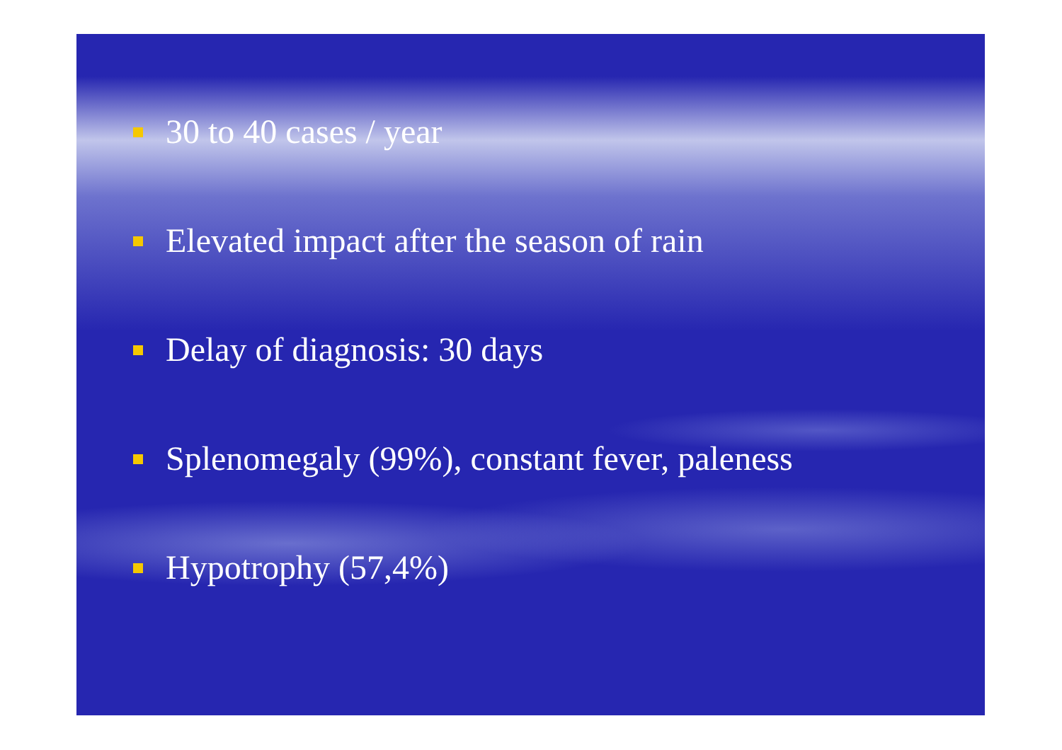30 to 40 cases / year
Elevated impact after the season of rain
Delay of diagnosis: 30 days
Splenomegaly (99%), constant fever, paleness
Hypotrophy (57,4%)